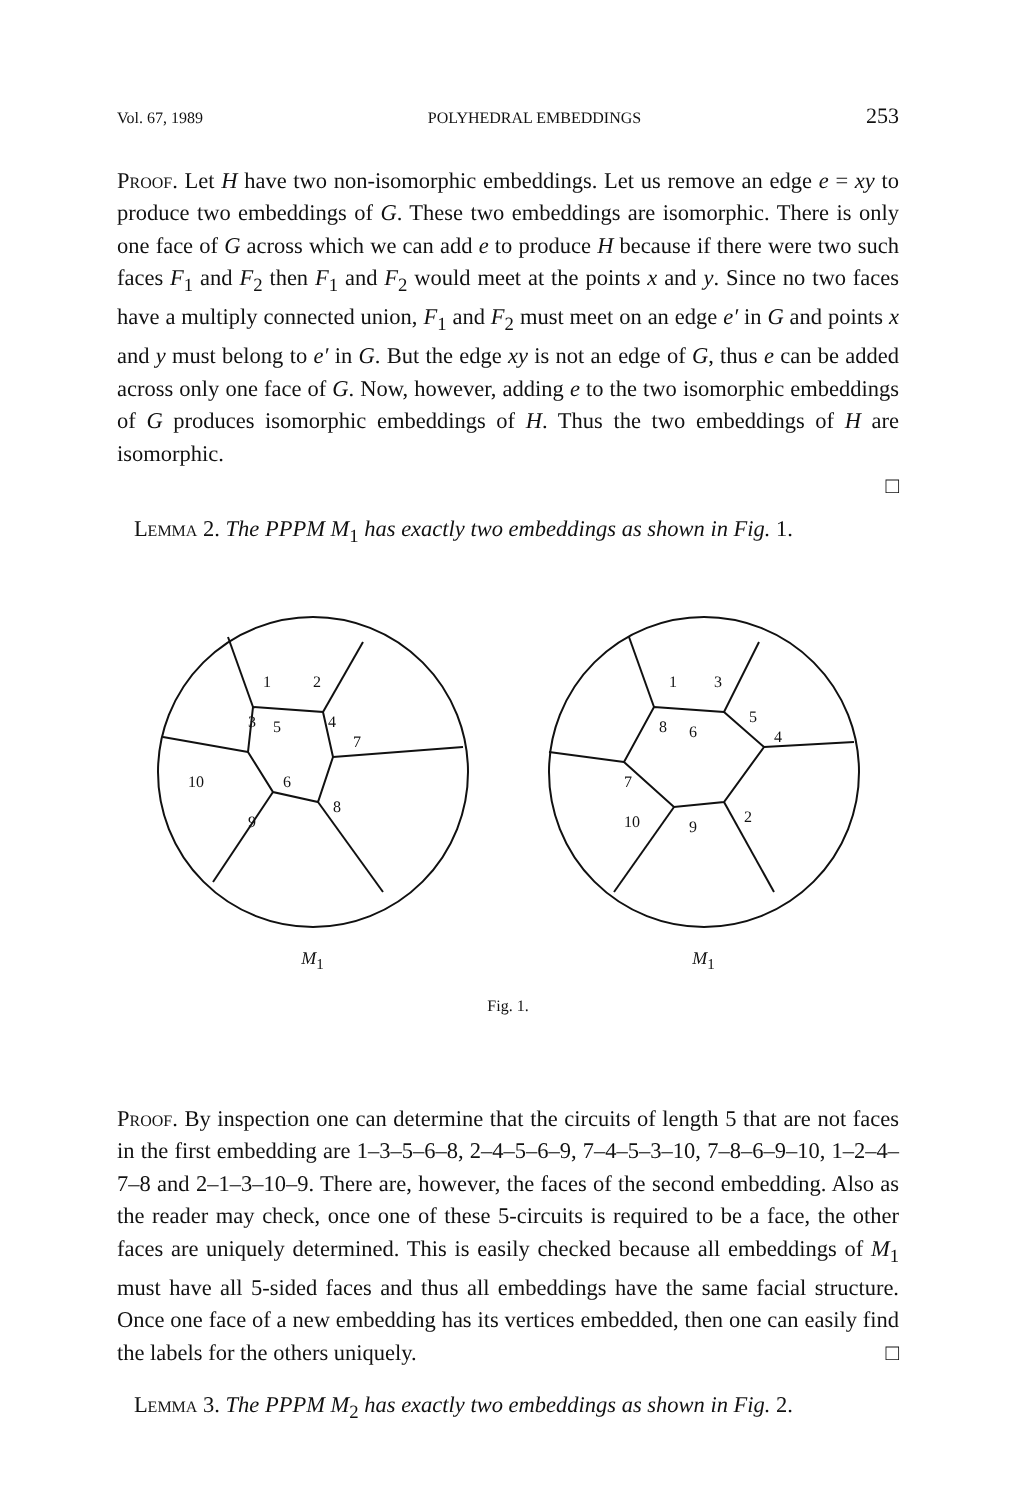Vol. 67, 1989 POLYHEDRAL EMBEDDINGS 253
Proof. Let H have two non-isomorphic embeddings. Let us remove an edge e = xy to produce two embeddings of G. These two embeddings are isomorphic. There is only one face of G across which we can add e to produce H because if there were two such faces F<sub>1</sub> and F<sub>2</sub> then F<sub>1</sub> and F<sub>2</sub> would meet at the points x and y. Since no two faces have a multiply connected union, F<sub>1</sub> and F<sub>2</sub> must meet on an edge e′ in G and points x and y must belong to e′ in G. But the edge xy is not an edge of G, thus e can be added across only one face of G. Now, however, adding e to the two isomorphic embeddings of G produces isomorphic embeddings of H. Thus the two embeddings of H are isomorphic.
□
Lemma 2. The PPPM M<sub>1</sub> has exactly two embeddings as shown in Fig. 1.
1
2
3
5
4
7
6
8
10
9
M<sub>1</sub>
1
3
8
6
5
4
7
10
9
2
M<sub>1</sub>
Fig. 1.
Proof. By inspection one can determine that the circuits of length 5 that are not faces in the first embedding are 1–3–5–6–8, 2–4–5–6–9, 7–4–5–3–10, 7–8–6–9–10, 1–2–4–7–8 and 2–1–3–10–9. There are, however, the faces of the second embedding. Also as the reader may check, once one of these 5-circuits is required to be a face, the other faces are uniquely determined. This is easily checked because all embeddings of M<sub>1</sub> must have all 5-sided faces and thus all embeddings have the same facial structure. Once one face of a new embedding has its vertices embedded, then one can easily find the labels for the others uniquely. □
Lemma 3. The PPPM M<sub>2</sub> has exactly two embeddings as shown in Fig. 2.